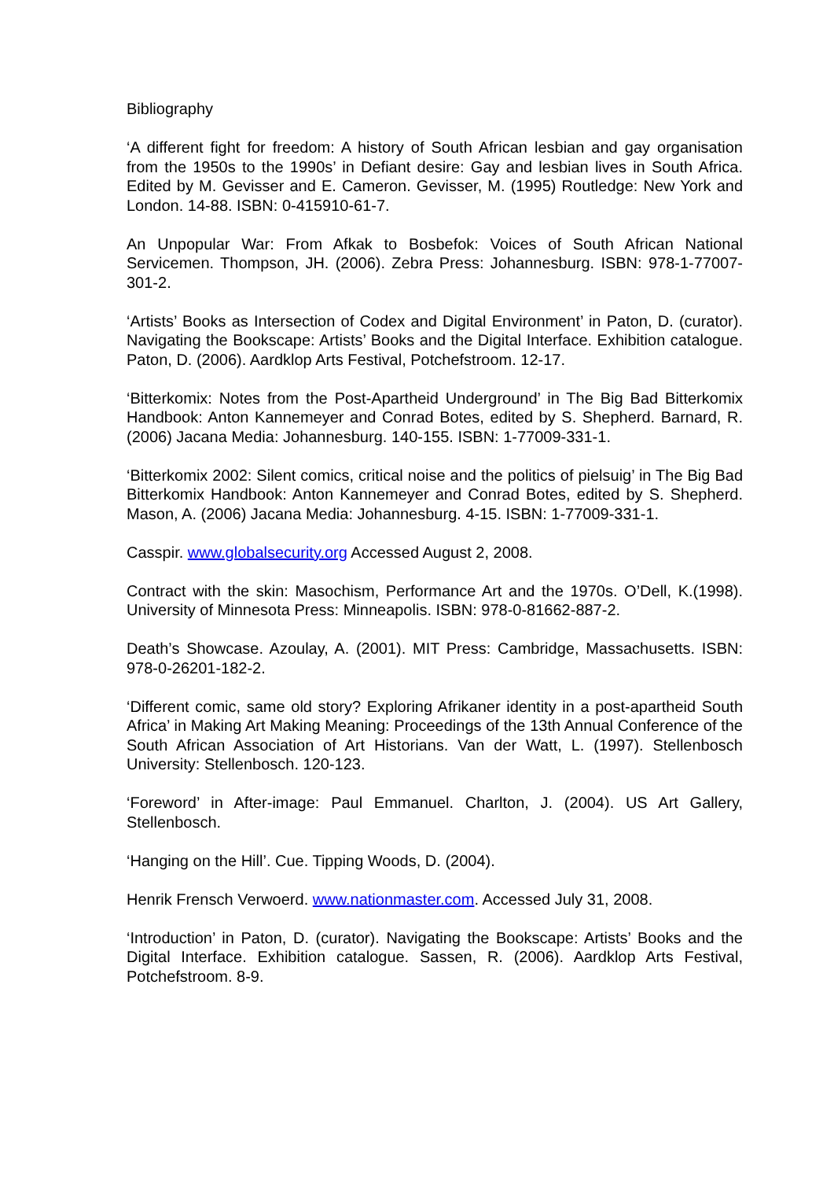Bibliography
‘A different fight for freedom: A history of South African lesbian and gay organisation from the 1950s to the 1990s’ in Defiant desire: Gay and lesbian lives in South Africa. Edited by M. Gevisser and E. Cameron. Gevisser, M. (1995) Routledge: New York and London. 14-88. ISBN: 0-415910-61-7.
An Unpopular War: From Afkak to Bosbefok: Voices of South African National Servicemen. Thompson, JH. (2006). Zebra Press: Johannesburg. ISBN: 978-1-77007-301-2.
‘Artists’ Books as Intersection of Codex and Digital Environment’ in Paton, D. (curator). Navigating the Bookscape: Artists’ Books and the Digital Interface. Exhibition catalogue. Paton, D. (2006). Aardklop Arts Festival, Potchefstroom. 12-17.
‘Bitterkomix: Notes from the Post-Apartheid Underground’ in The Big Bad Bitterkomix Handbook: Anton Kannemeyer and Conrad Botes, edited by S. Shepherd. Barnard, R. (2006) Jacana Media: Johannesburg. 140-155. ISBN: 1-77009-331-1.
‘Bitterkomix 2002: Silent comics, critical noise and the politics of pielsuig’ in The Big Bad Bitterkomix Handbook: Anton Kannemeyer and Conrad Botes, edited by S. Shepherd. Mason, A. (2006) Jacana Media: Johannesburg. 4-15. ISBN: 1-77009-331-1.
Casspir. www.globalsecurity.org Accessed August 2, 2008.
Contract with the skin: Masochism, Performance Art and the 1970s. O’Dell, K.(1998). University of Minnesota Press: Minneapolis. ISBN: 978-0-81662-887-2.
Death’s Showcase. Azoulay, A. (2001). MIT Press: Cambridge, Massachusetts. ISBN: 978-0-26201-182-2.
‘Different comic, same old story? Exploring Afrikaner identity in a post-apartheid South Africa’ in Making Art Making Meaning: Proceedings of the 13th Annual Conference of the South African Association of Art Historians. Van der Watt, L. (1997). Stellenbosch University: Stellenbosch. 120-123.
‘Foreword’ in After-image: Paul Emmanuel. Charlton, J. (2004). US Art Gallery, Stellenbosch.
‘Hanging on the Hill’. Cue. Tipping Woods, D. (2004).
Henrik Frensch Verwoerd. www.nationmaster.com. Accessed July 31, 2008.
‘Introduction’ in Paton, D. (curator). Navigating the Bookscape: Artists’ Books and the Digital Interface. Exhibition catalogue. Sassen, R. (2006). Aardklop Arts Festival, Potchefstroom. 8-9.